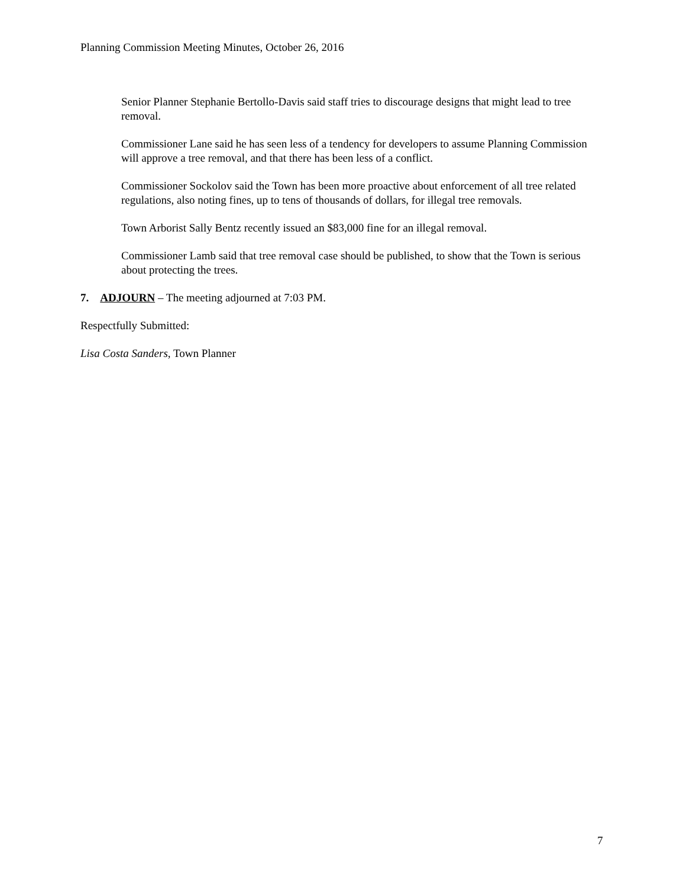Planning Commission Meeting Minutes, October 26, 2016
Senior Planner Stephanie Bertollo-Davis said staff tries to discourage designs that might lead to tree removal.
Commissioner Lane said he has seen less of a tendency for developers to assume Planning Commission will approve a tree removal, and that there has been less of a conflict.
Commissioner Sockolov said the Town has been more proactive about enforcement of all tree related regulations, also noting fines, up to tens of thousands of dollars, for illegal tree removals.
Town Arborist Sally Bentz recently issued an $83,000 fine for an illegal removal.
Commissioner Lamb said that tree removal case should be published, to show that the Town is serious about protecting the trees.
7. ADJOURN – The meeting adjourned at 7:03 PM.
Respectfully Submitted:
Lisa Costa Sanders, Town Planner
7